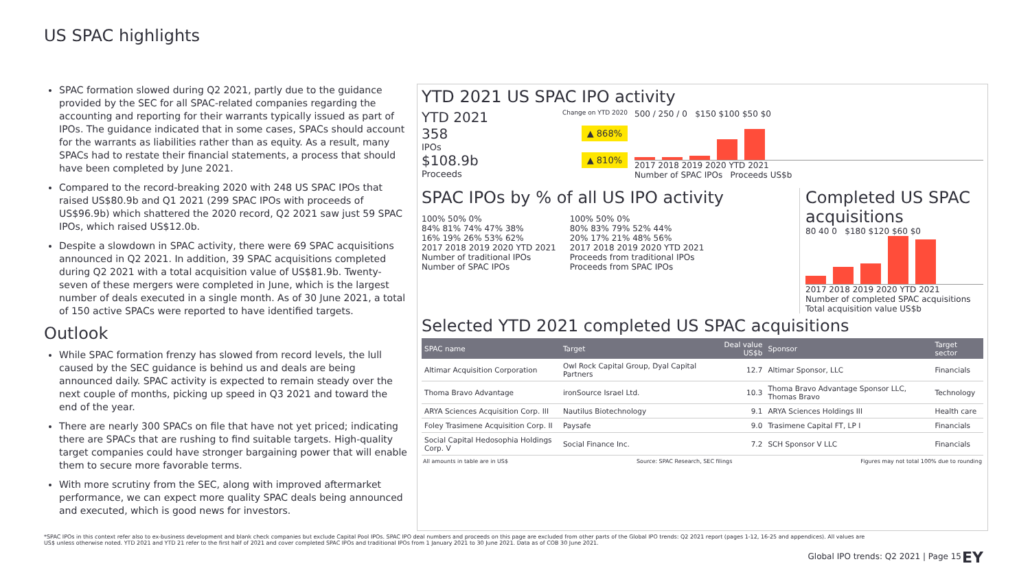US SPAC highlights
SPAC formation slowed during Q2 2021, partly due to the guidance provided by the SEC for all SPAC-related companies regarding the accounting and reporting for their warrants typically issued as part of IPOs. The guidance indicated that in some cases, SPACs should account for the warrants as liabilities rather than as equity. As a result, many SPACs had to restate their financial statements, a process that should have been completed by June 2021.
Compared to the record-breaking 2020 with 248 US SPAC IPOs that raised US$80.9b and Q1 2021 (299 SPAC IPOs with proceeds of US$96.9b) which shattered the 2020 record, Q2 2021 saw just 59 SPAC IPOs, which raised US$12.0b.
Despite a slowdown in SPAC activity, there were 69 SPAC acquisitions announced in Q2 2021. In addition, 39 SPAC acquisitions completed during Q2 2021 with a total acquisition value of US$81.9b. Twenty-seven of these mergers were completed in June, which is the largest number of deals executed in a single month. As of 30 June 2021, a total of 150 active SPACs were reported to have identified targets.
Outlook
While SPAC formation frenzy has slowed from record levels, the lull caused by the SEC guidance is behind us and deals are being announced daily. SPAC activity is expected to remain steady over the next couple of months, picking up speed in Q3 2021 and toward the end of the year.
There are nearly 300 SPACs on file that have not yet priced; indicating there are SPACs that are rushing to find suitable targets. High-quality target companies could have stronger bargaining power that will enable them to secure more favorable terms.
With more scrutiny from the SEC, along with improved aftermarket performance, we can expect more quality SPAC deals being announced and executed, which is good news for investors.
YTD 2021 US SPAC IPO activity
YTD 2021 Change on YTD 2020
358 ▲ 868%
IPOs
$108.9b ▲ 810%
Proceeds
500 / 250 / 0 $150 $100 $50 $0
2017 2018 2019 2020 YTD 2021
Number of SPAC IPOs Proceeds US$b
SPAC IPOs by % of all US IPO activity
100% 50% 0%
84% 81% 74% 47% 38%
16% 19% 26% 53% 62%
2017 2018 2019 2020 YTD 2021
Number of traditional IPOs
Number of SPAC IPOs
100% 50% 0%
80% 83% 79% 52% 44%
20% 17% 21% 48% 56%
2017 2018 2019 2020 YTD 2021
Proceeds from traditional IPOs
Proceeds from SPAC IPOs
Completed US SPAC acquisitions
80 40 0 $180 $120 $60 $0
2017 2018 2019 2020 YTD 2021
Number of completed SPAC acquisitions
Total acquisition value US$b
Selected YTD 2021 completed US SPAC acquisitions
| SPAC name | Target | Deal value US$b | Sponsor | Target sector |
| --- | --- | --- | --- | --- |
| Altimar Acquisition Corporation | Owl Rock Capital Group, Dyal Capital Partners | 12.7 | Altimar Sponsor, LLC | Financials |
| Thoma Bravo Advantage | ironSource Israel Ltd. | 10.3 | Thoma Bravo Advantage Sponsor LLC, Thomas Bravo | Technology |
| ARYA Sciences Acquisition Corp. III | Nautilus Biotechnology | 9.1 | ARYA Sciences Holdings III | Health care |
| Foley Trasimene Acquisition Corp. II | Paysafe | 9.0 | Trasimene Capital FT, LP I | Financials |
| Social Capital Hedosophia Holdings Corp. V | Social Finance Inc. | 7.2 | SCH Sponsor V LLC | Financials |
All amounts in table are in US$ Source: SPAC Research, SEC filings Figures may not total 100% due to rounding
*SPAC IPOs in this context refer also to ex-business development and blank check companies but exclude Capital Pool IPOs. SPAC IPO deal numbers and proceeds on this page are excluded from other parts of the Global IPO trends: Q2 2021 report (pages 1-12, 16-25 and appendices). All values are US$ unless otherwise noted. YTD 2021 and YTD 21 refer to the first half of 2021 and cover completed SPAC IPOs and traditional IPOs from 1 January 2021 to 30 June 2021. Data as of COB 30 June 2021.
Global IPO trends: Q2 2021 | Page 15
EY